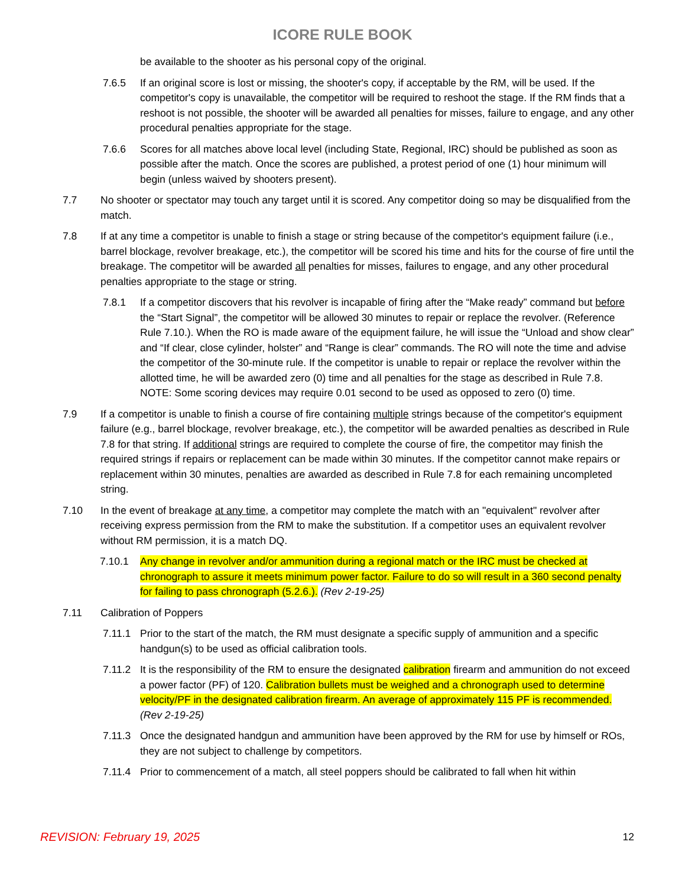ICORE RULE BOOK
be available to the shooter as his personal copy of the original.
7.6.5 If an original score is lost or missing, the shooter's copy, if acceptable by the RM, will be used. If the competitor's copy is unavailable, the competitor will be required to reshoot the stage. If the RM finds that a reshoot is not possible, the shooter will be awarded all penalties for misses, failure to engage, and any other procedural penalties appropriate for the stage.
7.6.6 Scores for all matches above local level (including State, Regional, IRC) should be published as soon as possible after the match. Once the scores are published, a protest period of one (1) hour minimum will begin (unless waived by shooters present).
7.7 No shooter or spectator may touch any target until it is scored. Any competitor doing so may be disqualified from the match.
7.8 If at any time a competitor is unable to finish a stage or string because of the competitor's equipment failure (i.e., barrel blockage, revolver breakage, etc.), the competitor will be scored his time and hits for the course of fire until the breakage. The competitor will be awarded all penalties for misses, failures to engage, and any other procedural penalties appropriate to the stage or string.
7.8.1 If a competitor discovers that his revolver is incapable of firing after the “Make ready” command but before the “Start Signal”, the competitor will be allowed 30 minutes to repair or replace the revolver. (Reference Rule 7.10.). When the RO is made aware of the equipment failure, he will issue the “Unload and show clear” and “If clear, close cylinder, holster” and “Range is clear” commands. The RO will note the time and advise the competitor of the 30-minute rule. If the competitor is unable to repair or replace the revolver within the allotted time, he will be awarded zero (0) time and all penalties for the stage as described in Rule 7.8. NOTE: Some scoring devices may require 0.01 second to be used as opposed to zero (0) time.
7.9 If a competitor is unable to finish a course of fire containing multiple strings because of the competitor's equipment failure (e.g., barrel blockage, revolver breakage, etc.), the competitor will be awarded penalties as described in Rule 7.8 for that string. If additional strings are required to complete the course of fire, the competitor may finish the required strings if repairs or replacement can be made within 30 minutes. If the competitor cannot make repairs or replacement within 30 minutes, penalties are awarded as described in Rule 7.8 for each remaining uncompleted string.
7.10 In the event of breakage at any time, a competitor may complete the match with an "equivalent" revolver after receiving express permission from the RM to make the substitution. If a competitor uses an equivalent revolver without RM permission, it is a match DQ.
7.10.1 Any change in revolver and/or ammunition during a regional match or the IRC must be checked at chronograph to assure it meets minimum power factor. Failure to do so will result in a 360 second penalty for failing to pass chronograph (5.2.6.). (Rev 2-19-25)
7.11 Calibration of Poppers
7.11.1 Prior to the start of the match, the RM must designate a specific supply of ammunition and a specific handgun(s) to be used as official calibration tools.
7.11.2 It is the responsibility of the RM to ensure the designated calibration firearm and ammunition do not exceed a power factor (PF) of 120. Calibration bullets must be weighed and a chronograph used to determine velocity/PF in the designated calibration firearm. An average of approximately 115 PF is recommended. (Rev 2-19-25)
7.11.3 Once the designated handgun and ammunition have been approved by the RM for use by himself or ROs, they are not subject to challenge by competitors.
7.11.4 Prior to commencement of a match, all steel poppers should be calibrated to fall when hit within
REVISION: February 19, 2025 12